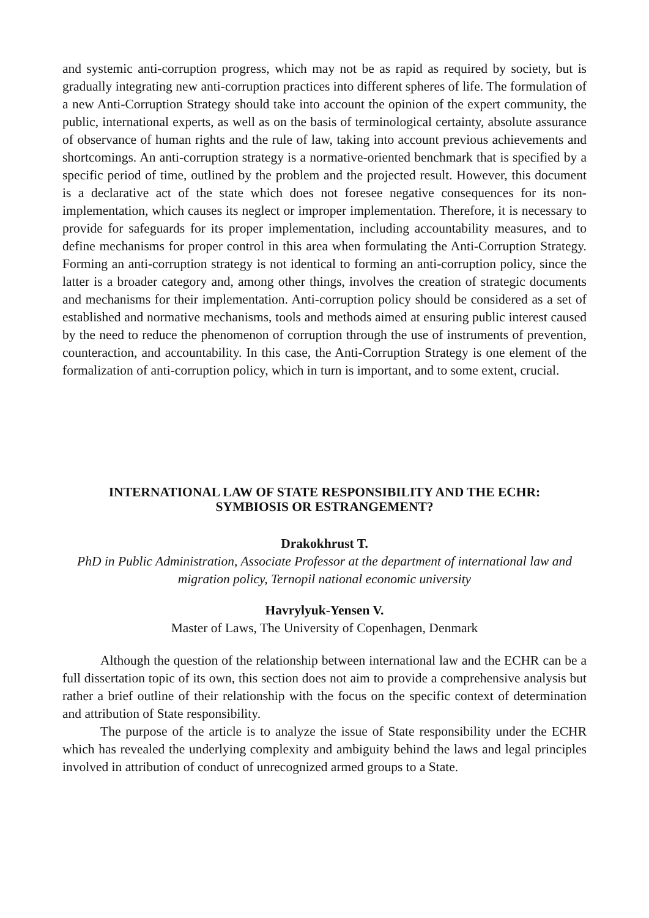and systemic anti-corruption progress, which may not be as rapid as required by society, but is gradually integrating new anti-corruption practices into different spheres of life. The formulation of a new Anti-Corruption Strategy should take into account the opinion of the expert community, the public, international experts, as well as on the basis of terminological certainty, absolute assurance of observance of human rights and the rule of law, taking into account previous achievements and shortcomings. An anti-corruption strategy is a normative-oriented benchmark that is specified by a specific period of time, outlined by the problem and the projected result. However, this document is a declarative act of the state which does not foresee negative consequences for its non-implementation, which causes its neglect or improper implementation. Therefore, it is necessary to provide for safeguards for its proper implementation, including accountability measures, and to define mechanisms for proper control in this area when formulating the Anti-Corruption Strategy. Forming an anti-corruption strategy is not identical to forming an anti-corruption policy, since the latter is a broader category and, among other things, involves the creation of strategic documents and mechanisms for their implementation. Anti-corruption policy should be considered as a set of established and normative mechanisms, tools and methods aimed at ensuring public interest caused by the need to reduce the phenomenon of corruption through the use of instruments of prevention, counteraction, and accountability. In this case, the Anti-Corruption Strategy is one element of the formalization of anti-corruption policy, which in turn is important, and to some extent, crucial.
INTERNATIONAL LAW OF STATE RESPONSIBILITY AND THE ECHR:
SYMBIOSIS OR ESTRANGEMENT?
Drakokhrust T.
PhD in Public Administration, Associate Professor at the department of international law and migration policy, Ternopil national economic university
Havrylyuk-Yensen V.
Master of Laws, The University of Copenhagen, Denmark
Although the question of the relationship between international law and the ECHR can be a full dissertation topic of its own, this section does not aim to provide a comprehensive analysis but rather a brief outline of their relationship with the focus on the specific context of determination and attribution of State responsibility.
The purpose of the article is to analyze the issue of State responsibility under the ECHR which has revealed the underlying complexity and ambiguity behind the laws and legal principles involved in attribution of conduct of unrecognized armed groups to a State.